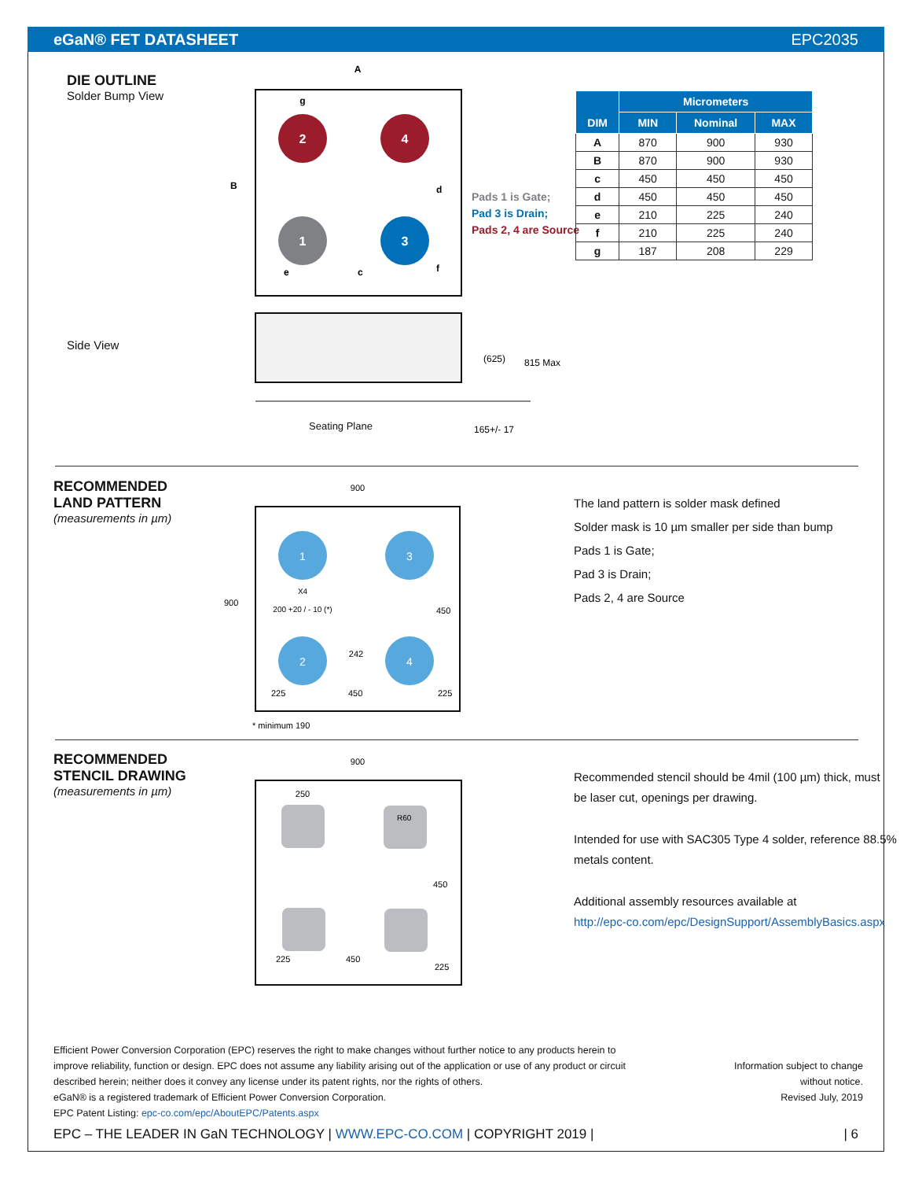eGaN® FET DATASHEET EPC2035
DIE OUTLINE
Solder Bump View
Side View
2
4
1
3
A
g
e
c
B
d
f
(625)
815 Max
165+/- 17
Pads 1 is Gate;
Pad 3 is Drain;
Pads 2, 4 are Source
Seating Plane
| DIM | Micrometers | | |
| --- | --- | --- | --- |
| | MIN | Nominal | MAX |
| A | 870 | 900 | 930 |
| B | 870 | 900 | 930 |
| c | 450 | 450 | 450 |
| d | 450 | 450 | 450 |
| e | 210 | 225 | 240 |
| f | 210 | 225 | 240 |
| g | 187 | 208 | 229 |
RECOMMENDED
LAND PATTERN
(measurements in µm)
1
3
2
4
900
X4
200 +20 / - 10 (*)
242
225
450
900
450
225
* minimum 190
The land pattern is solder mask defined
Solder mask is 10 µm smaller per side than bump
Pads 1 is Gate;
Pad 3 is Drain;
Pads 2, 4 are Source
RECOMMENDED
STENCIL DRAWING
(measurements in µm)
900
250
R60
450
225
450
225
Recommended stencil should be 4mil (100 µm) thick, must
be laser cut, openings per drawing.
Intended for use with SAC305 Type 4 solder, reference 88.5%
metals content.
Additional assembly resources available at
http://epc-co.com/epc/DesignSupport/AssemblyBasics.aspx
Efficient Power Conversion Corporation (EPC) reserves the right to make changes without further notice to any products herein to
improve reliability, function or design. EPC does not assume any liability arising out of the application or use of any product or circuit
described herein; neither does it convey any license under its patent rights, nor the rights of others.
eGaN® is a registered trademark of Efficient Power Conversion Corporation.
EPC Patent Listing: epc-co.com/epc/AboutEPC/Patents.aspx
Information subject to change
without notice.
Revised July, 2019
EPC – THE LEADER IN GaN TECHNOLOGY | WWW.EPC-CO.COM | COPYRIGHT 2019 | | 6